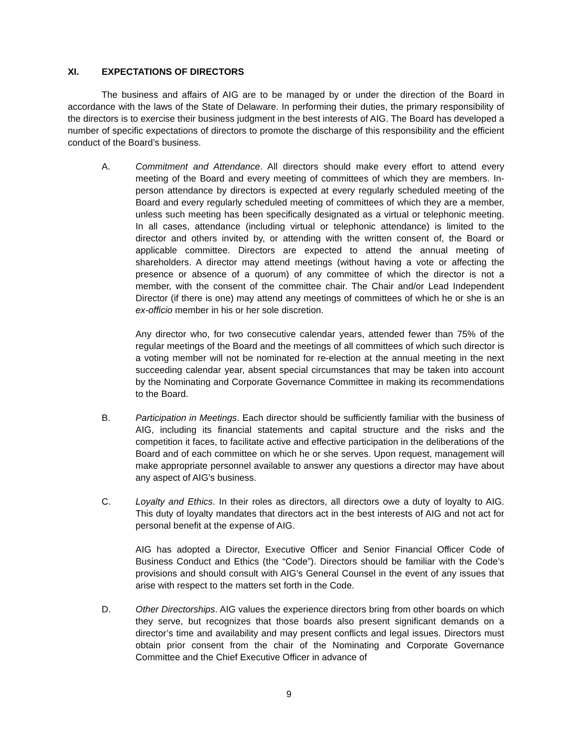XI. EXPECTATIONS OF DIRECTORS
The business and affairs of AIG are to be managed by or under the direction of the Board in accordance with the laws of the State of Delaware. In performing their duties, the primary responsibility of the directors is to exercise their business judgment in the best interests of AIG. The Board has developed a number of specific expectations of directors to promote the discharge of this responsibility and the efficient conduct of the Board’s business.
A. Commitment and Attendance. All directors should make every effort to attend every meeting of the Board and every meeting of committees of which they are members. In-person attendance by directors is expected at every regularly scheduled meeting of the Board and every regularly scheduled meeting of committees of which they are a member, unless such meeting has been specifically designated as a virtual or telephonic meeting. In all cases, attendance (including virtual or telephonic attendance) is limited to the director and others invited by, or attending with the written consent of, the Board or applicable committee. Directors are expected to attend the annual meeting of shareholders. A director may attend meetings (without having a vote or affecting the presence or absence of a quorum) of any committee of which the director is not a member, with the consent of the committee chair. The Chair and/or Lead Independent Director (if there is one) may attend any meetings of committees of which he or she is an ex-officio member in his or her sole discretion.
Any director who, for two consecutive calendar years, attended fewer than 75% of the regular meetings of the Board and the meetings of all committees of which such director is a voting member will not be nominated for re-election at the annual meeting in the next succeeding calendar year, absent special circumstances that may be taken into account by the Nominating and Corporate Governance Committee in making its recommendations to the Board.
B. Participation in Meetings. Each director should be sufficiently familiar with the business of AIG, including its financial statements and capital structure and the risks and the competition it faces, to facilitate active and effective participation in the deliberations of the Board and of each committee on which he or she serves. Upon request, management will make appropriate personnel available to answer any questions a director may have about any aspect of AIG’s business.
C. Loyalty and Ethics. In their roles as directors, all directors owe a duty of loyalty to AIG. This duty of loyalty mandates that directors act in the best interests of AIG and not act for personal benefit at the expense of AIG.
AIG has adopted a Director, Executive Officer and Senior Financial Officer Code of Business Conduct and Ethics (the “Code”). Directors should be familiar with the Code’s provisions and should consult with AIG’s General Counsel in the event of any issues that arise with respect to the matters set forth in the Code.
D. Other Directorships. AIG values the experience directors bring from other boards on which they serve, but recognizes that those boards also present significant demands on a director’s time and availability and may present conflicts and legal issues. Directors must obtain prior consent from the chair of the Nominating and Corporate Governance Committee and the Chief Executive Officer in advance of
9